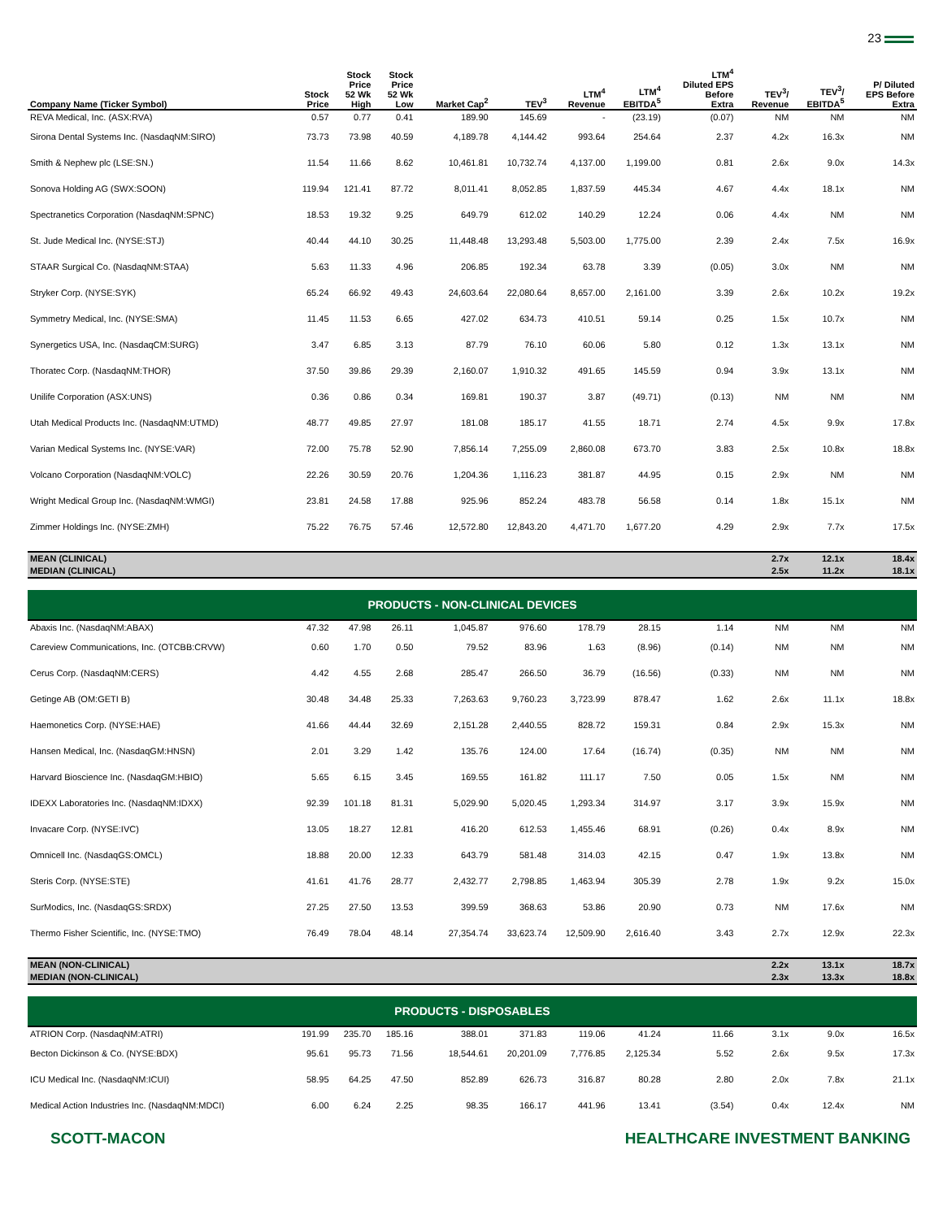23
| Company Name (Ticker Symbol) | Stock Price | Stock Price 52 Wk High | Stock Price 52 Wk Low | Market Cap<sup>2</sup> | TEV<sup>3</sup> | LTM<sup>4</sup> Revenue | LTM<sup>4</sup> EBITDA<sup>5</sup> | LTM<sup>4</sup> Diluted EPS Before Extra | TEV<sup>3</sup>/ Revenue | TEV<sup>3</sup>/ EBITDA<sup>5</sup> | P/ Diluted EPS Before Extra |
| --- | --- | --- | --- | --- | --- | --- | --- | --- | --- | --- | --- |
| REVA Medical, Inc. (ASX:RVA) | 0.57 | 0.77 | 0.41 | 189.90 | 145.69 | - | (23.19) | (0.07) | NM | NM | NM |
| Sirona Dental Systems Inc. (NasdaqNM:SIRO) | 73.73 | 73.98 | 40.59 | 4,189.78 | 4,144.42 | 993.64 | 254.64 | 2.37 | 4.2x | 16.3x | NM |
| Smith & Nephew plc (LSE:SN.) | 11.54 | 11.66 | 8.62 | 10,461.81 | 10,732.74 | 4,137.00 | 1,199.00 | 0.81 | 2.6x | 9.0x | 14.3x |
| Sonova Holding AG (SWX:SOON) | 119.94 | 121.41 | 87.72 | 8,011.41 | 8,052.85 | 1,837.59 | 445.34 | 4.67 | 4.4x | 18.1x | NM |
| Spectranetics Corporation (NasdaqNM:SPNC) | 18.53 | 19.32 | 9.25 | 649.79 | 612.02 | 140.29 | 12.24 | 0.06 | 4.4x | NM | NM |
| St. Jude Medical Inc. (NYSE:STJ) | 40.44 | 44.10 | 30.25 | 11,448.48 | 13,293.48 | 5,503.00 | 1,775.00 | 2.39 | 2.4x | 7.5x | 16.9x |
| STAAR Surgical Co. (NasdaqNM:STAA) | 5.63 | 11.33 | 4.96 | 206.85 | 192.34 | 63.78 | 3.39 | (0.05) | 3.0x | NM | NM |
| Stryker Corp. (NYSE:SYK) | 65.24 | 66.92 | 49.43 | 24,603.64 | 22,080.64 | 8,657.00 | 2,161.00 | 3.39 | 2.6x | 10.2x | 19.2x |
| Symmetry Medical, Inc. (NYSE:SMA) | 11.45 | 11.53 | 6.65 | 427.02 | 634.73 | 410.51 | 59.14 | 0.25 | 1.5x | 10.7x | NM |
| Synergetics USA, Inc. (NasdaqCM:SURG) | 3.47 | 6.85 | 3.13 | 87.79 | 76.10 | 60.06 | 5.80 | 0.12 | 1.3x | 13.1x | NM |
| Thoratec Corp. (NasdaqNM:THOR) | 37.50 | 39.86 | 29.39 | 2,160.07 | 1,910.32 | 491.65 | 145.59 | 0.94 | 3.9x | 13.1x | NM |
| Unilife Corporation (ASX:UNS) | 0.36 | 0.86 | 0.34 | 169.81 | 190.37 | 3.87 | (49.71) | (0.13) | NM | NM | NM |
| Utah Medical Products Inc. (NasdaqNM:UTMD) | 48.77 | 49.85 | 27.97 | 181.08 | 185.17 | 41.55 | 18.71 | 2.74 | 4.5x | 9.9x | 17.8x |
| Varian Medical Systems Inc. (NYSE:VAR) | 72.00 | 75.78 | 52.90 | 7,856.14 | 7,255.09 | 2,860.08 | 673.70 | 3.83 | 2.5x | 10.8x | 18.8x |
| Volcano Corporation (NasdaqNM:VOLC) | 22.26 | 30.59 | 20.76 | 1,204.36 | 1,116.23 | 381.87 | 44.95 | 0.15 | 2.9x | NM | NM |
| Wright Medical Group Inc. (NasdaqNM:WMGI) | 23.81 | 24.58 | 17.88 | 925.96 | 852.24 | 483.78 | 56.58 | 0.14 | 1.8x | 15.1x | NM |
| Zimmer Holdings Inc. (NYSE:ZMH) | 75.22 | 76.75 | 57.46 | 12,572.80 | 12,843.20 | 4,471.70 | 1,677.20 | 4.29 | 2.9x | 7.7x | 17.5x |
| MEAN (CLINICAL) | | | | | | | | | 2.7x | 12.1x | 18.4x |
| MEDIAN (CLINICAL) | | | | | | | | | 2.5x | 11.2x | 18.1x |
| PRODUCTS - NON-CLINICAL DEVICES | | | | | | | | | | | |
| Abaxis Inc. (NasdaqNM:ABAX) | 47.32 | 47.98 | 26.11 | 1,045.87 | 976.60 | 178.79 | 28.15 | 1.14 | NM | NM | NM |
| Careview Communications, Inc. (OTCBB:CRVW) | 0.60 | 1.70 | 0.50 | 79.52 | 83.96 | 1.63 | (8.96) | (0.14) | NM | NM | NM |
| Cerus Corp. (NasdaqNM:CERS) | 4.42 | 4.55 | 2.68 | 285.47 | 266.50 | 36.79 | (16.56) | (0.33) | NM | NM | NM |
| Getinge AB (OM:GETI B) | 30.48 | 34.48 | 25.33 | 7,263.63 | 9,760.23 | 3,723.99 | 878.47 | 1.62 | 2.6x | 11.1x | 18.8x |
| Haemonetics Corp. (NYSE:HAE) | 41.66 | 44.44 | 32.69 | 2,151.28 | 2,440.55 | 828.72 | 159.31 | 0.84 | 2.9x | 15.3x | NM |
| Hansen Medical, Inc. (NasdaqGM:HNSN) | 2.01 | 3.29 | 1.42 | 135.76 | 124.00 | 17.64 | (16.74) | (0.35) | NM | NM | NM |
| Harvard Bioscience Inc. (NasdaqGM:HBIO) | 5.65 | 6.15 | 3.45 | 169.55 | 161.82 | 111.17 | 7.50 | 0.05 | 1.5x | NM | NM |
| IDEXX Laboratories Inc. (NasdaqNM:IDXX) | 92.39 | 101.18 | 81.31 | 5,029.90 | 5,020.45 | 1,293.34 | 314.97 | 3.17 | 3.9x | 15.9x | NM |
| Invacare Corp. (NYSE:IVC) | 13.05 | 18.27 | 12.81 | 416.20 | 612.53 | 1,455.46 | 68.91 | (0.26) | 0.4x | 8.9x | NM |
| Omnicell Inc. (NasdaqGS:OMCL) | 18.88 | 20.00 | 12.33 | 643.79 | 581.48 | 314.03 | 42.15 | 0.47 | 1.9x | 13.8x | NM |
| Steris Corp. (NYSE:STE) | 41.61 | 41.76 | 28.77 | 2,432.77 | 2,798.85 | 1,463.94 | 305.39 | 2.78 | 1.9x | 9.2x | 15.0x |
| SurModics, Inc. (NasdaqGS:SRDX) | 27.25 | 27.50 | 13.53 | 399.59 | 368.63 | 53.86 | 20.90 | 0.73 | NM | 17.6x | NM |
| Thermo Fisher Scientific, Inc. (NYSE:TMO) | 76.49 | 78.04 | 48.14 | 27,354.74 | 33,623.74 | 12,509.90 | 2,616.40 | 3.43 | 2.7x | 12.9x | 22.3x |
| MEAN (NON-CLINICAL) | | | | | | | | | 2.2x | 13.1x | 18.7x |
| MEDIAN (NON-CLINICAL) | | | | | | | | | 2.3x | 13.3x | 18.8x |
| PRODUCTS - DISPOSABLES | | | | | | | | | | | |
| ATRION Corp. (NasdaqNM:ATRI) | 191.99 | 235.70 | 185.16 | 388.01 | 371.83 | 119.06 | 41.24 | 11.66 | 3.1x | 9.0x | 16.5x |
| Becton Dickinson & Co. (NYSE:BDX) | 95.61 | 95.73 | 71.56 | 18,544.61 | 20,201.09 | 7,776.85 | 2,125.34 | 5.52 | 2.6x | 9.5x | 17.3x |
| ICU Medical Inc. (NasdaqNM:ICUI) | 58.95 | 64.25 | 47.50 | 852.89 | 626.73 | 316.87 | 80.28 | 2.80 | 2.0x | 7.8x | 21.1x |
| Medical Action Industries Inc. (NasdaqNM:MDCI) | 6.00 | 6.24 | 2.25 | 98.35 | 166.17 | 441.96 | 13.41 | (3.54) | 0.4x | 12.4x | NM |
SCOTT-MACON HEALTHCARE INVESTMENT BANKING